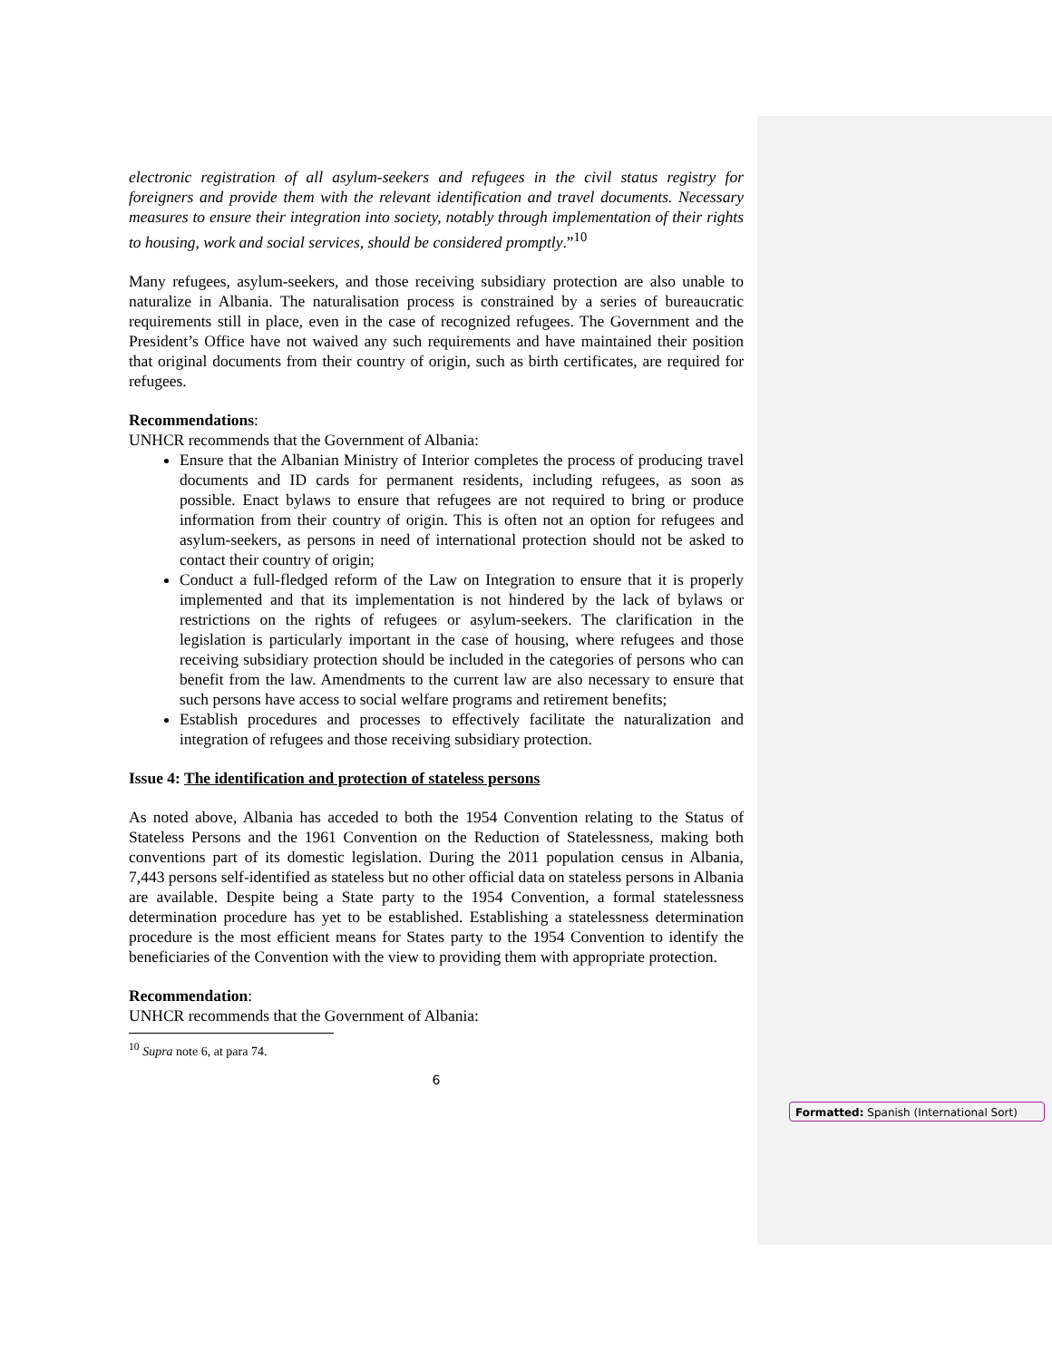electronic registration of all asylum-seekers and refugees in the civil status registry for foreigners and provide them with the relevant identification and travel documents. Necessary measures to ensure their integration into society, notably through implementation of their rights to housing, work and social services, should be considered promptly.”<sup>10</sup>
Many refugees, asylum-seekers, and those receiving subsidiary protection are also unable to naturalize in Albania. The naturalisation process is constrained by a series of bureaucratic requirements still in place, even in the case of recognized refugees. The Government and the President’s Office have not waived any such requirements and have maintained their position that original documents from their country of origin, such as birth certificates, are required for refugees.
Recommendations:
UNHCR recommends that the Government of Albania:
Ensure that the Albanian Ministry of Interior completes the process of producing travel documents and ID cards for permanent residents, including refugees, as soon as possible. Enact bylaws to ensure that refugees are not required to bring or produce information from their country of origin. This is often not an option for refugees and asylum-seekers, as persons in need of international protection should not be asked to contact their country of origin;
Conduct a full-fledged reform of the Law on Integration to ensure that it is properly implemented and that its implementation is not hindered by the lack of bylaws or restrictions on the rights of refugees or asylum-seekers. The clarification in the legislation is particularly important in the case of housing, where refugees and those receiving subsidiary protection should be included in the categories of persons who can benefit from the law. Amendments to the current law are also necessary to ensure that such persons have access to social welfare programs and retirement benefits;
Establish procedures and processes to effectively facilitate the naturalization and integration of refugees and those receiving subsidiary protection.
Issue 4: The identification and protection of stateless persons
As noted above, Albania has acceded to both the 1954 Convention relating to the Status of Stateless Persons and the 1961 Convention on the Reduction of Statelessness, making both conventions part of its domestic legislation. During the 2011 population census in Albania, 7,443 persons self-identified as stateless but no other official data on stateless persons in Albania are available. Despite being a State party to the 1954 Convention, a formal statelessness determination procedure has yet to be established. Establishing a statelessness determination procedure is the most efficient means for States party to the 1954 Convention to identify the beneficiaries of the Convention with the view to providing them with appropriate protection.
Recommendation:
UNHCR recommends that the Government of Albania:
<sup>10</sup> Supra note 6, at para 74.
6
Formatted: Spanish (International Sort)